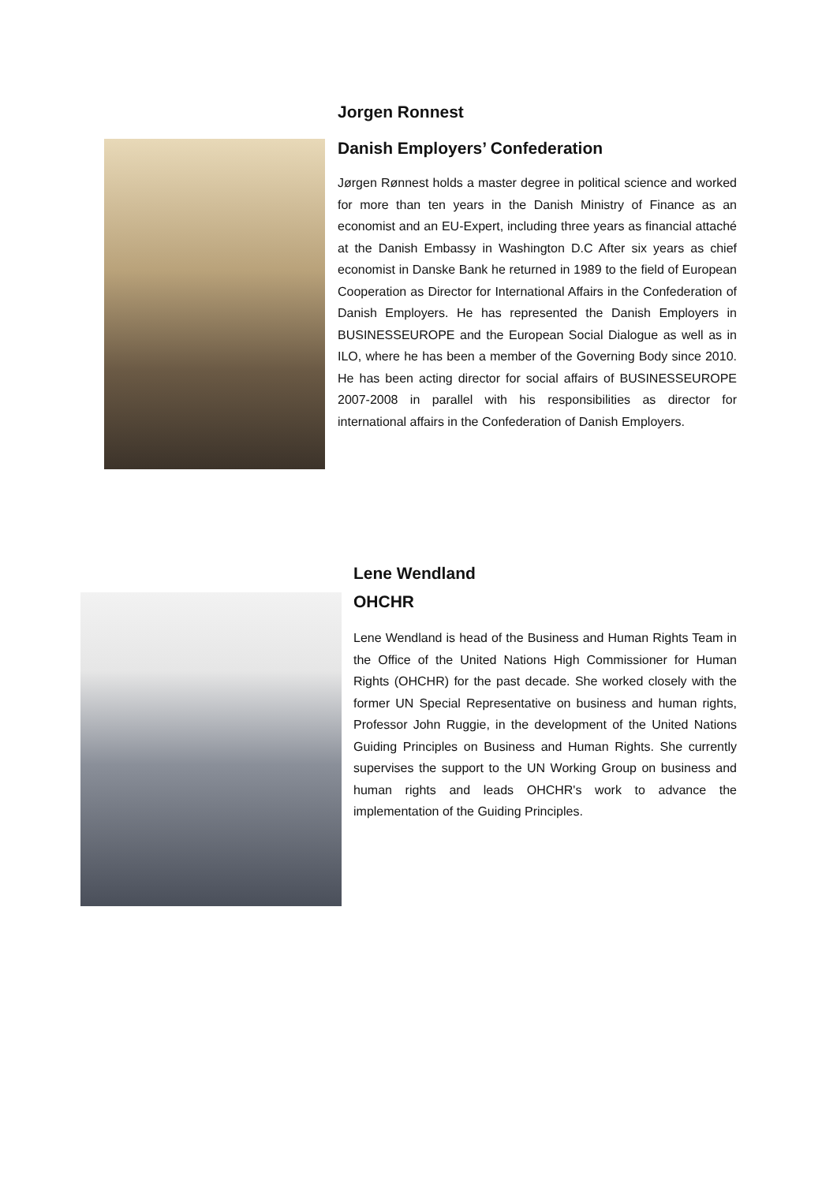Jorgen Ronnest
Danish Employers’ Confederation
Jørgen Rønnest holds a master degree in political science and worked for more than ten years in the Danish Ministry of Finance as an economist and an EU-Expert, including three years as financial attaché at the Danish Embassy in Washington D.C After six years as chief economist in Danske Bank he returned in 1989 to the field of European Cooperation as Director for International Affairs in the Confederation of Danish Employers. He has represented the Danish Employers in BUSINESSEUROPE and the European Social Dialogue as well as in ILO, where he has been a member of the Governing Body since 2010. He has been acting director for social affairs of BUSINESSEUROPE 2007-2008 in parallel with his responsibilities as director for international affairs in the Confederation of Danish Employers.
Lene Wendland
OHCHR
Lene Wendland is head of the Business and Human Rights Team in the Office of the United Nations High Commissioner for Human Rights (OHCHR) for the past decade. She worked closely with the former UN Special Representative on business and human rights, Professor John Ruggie, in the development of the United Nations Guiding Principles on Business and Human Rights. She currently supervises the support to the UN Working Group on business and human rights and leads OHCHR's work to advance the implementation of the Guiding Principles.